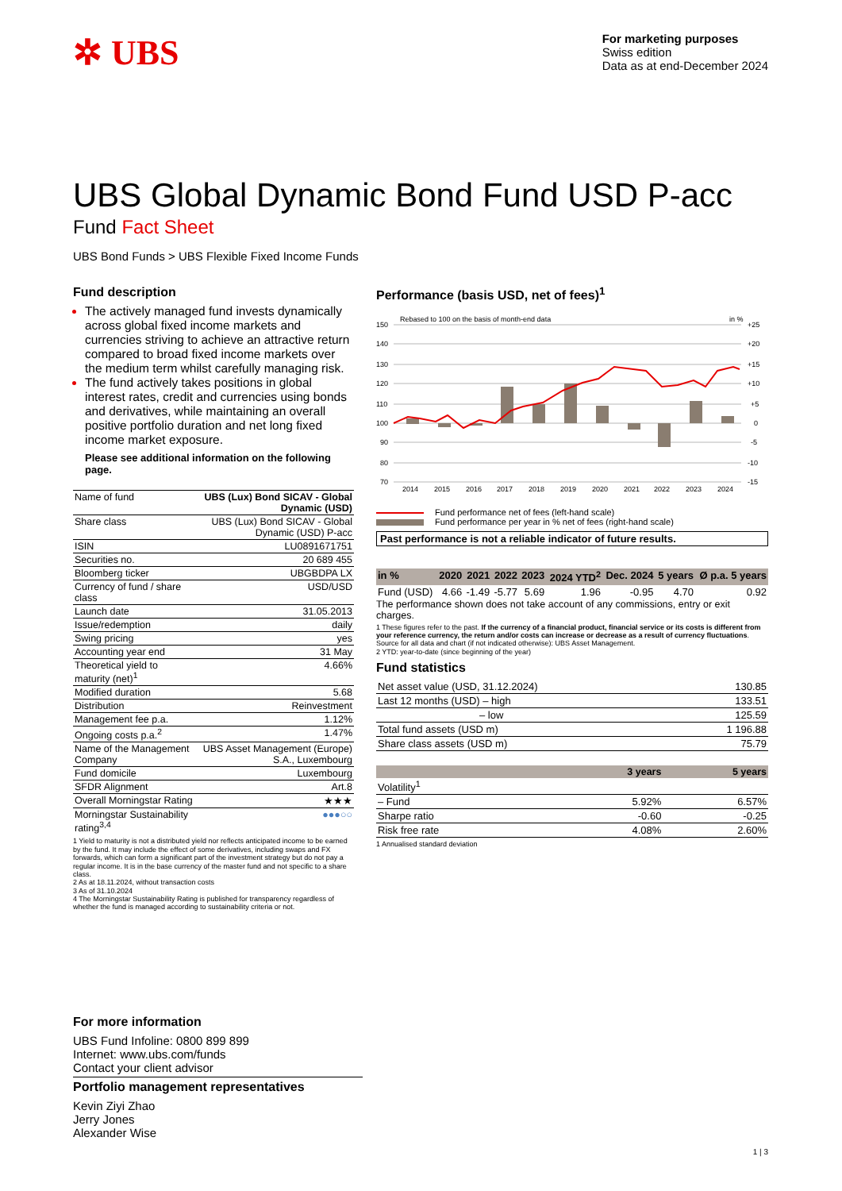✲ UBS
For marketing purposes
Swiss edition
Data as at end-December 2024
UBS Global Dynamic Bond Fund USD P-acc
Fund Fact Sheet
UBS Bond Funds > UBS Flexible Fixed Income Funds
Fund description
The actively managed fund invests dynamically across global fixed income markets and currencies striving to achieve an attractive return compared to broad fixed income markets over the medium term whilst carefully managing risk.
The fund actively takes positions in global interest rates, credit and currencies using bonds and derivatives, while maintaining an overall positive portfolio duration and net long fixed income market exposure.
Please see additional information on the following page.
| Name of fund | UBS (Lux) Bond SICAV - Global Dynamic (USD) |
| Share class | UBS (Lux) Bond SICAV - Global Dynamic (USD) P-acc |
| ISIN | LU0891671751 |
| Securities no. | 20 689 455 |
| Bloomberg ticker | UBGBDPA LX |
| Currency of fund / share class | USD/USD |
| Launch date | 31.05.2013 |
| Issue/redemption | daily |
| Swing pricing | yes |
| Accounting year end | 31 May |
| Theoretical yield to maturity (net)<sup>1</sup> | 4.66% |
| Modified duration | 5.68 |
| Distribution | Reinvestment |
| Management fee p.a. | 1.12% |
| Ongoing costs p.a.<sup>2</sup> | 1.47% |
| Name of the Management Company | UBS Asset Management (Europe) S.A., Luxembourg |
| Fund domicile | Luxembourg |
| SFDR Alignment | Art.8 |
| Overall Morningstar Rating | ★★★ |
| Morningstar Sustainability rating<sup>3,4</sup> | ●●●○○ |
1 Yield to maturity is not a distributed yield nor reflects anticipated income to be earned by the fund. It may include the effect of some derivatives, including swaps and FX forwards, which can form a significant part of the investment strategy but do not pay a regular income. It is in the base currency of the master fund and not specific to a share class.
2 As at 18.11.2024, without transaction costs
3 As of 31.10.2024
4 The Morningstar Sustainability Rating is published for transparency regardless of whether the fund is managed according to sustainability criteria or not.
Performance (basis USD, net of fees)<sup>1</sup>
Rebased to 100 on the basis of month-end data
in %
150
140
130
120
110
100
90
80
70
+25
+20
+15
+10
+5
0
-5
-10
-15
2014
2015
2016
2017
2018
2019
2020
2021
2022
2023
2024
Fund performance net of fees (left-hand scale)
Fund performance per year in % net of fees (right-hand scale)
Past performance is not a reliable indicator of future results.
| in % | 2020 | 2021 | 2022 | 2023 | 2024 YTD<sup>2</sup> | Dec. 2024 | 5 years | Ø p.a. 5 years |
| --- | --- | --- | --- | --- | --- | --- | --- | --- |
| Fund (USD) | 4.66 | -1.49 | -5.77 | 5.69 | 1.96 | -0.95 | 4.70 | 0.92 |
The performance shown does not take account of any commissions, entry or exit charges.
1 These figures refer to the past. If the currency of a financial product, financial service or its costs is different from your reference currency, the return and/or costs can increase or decrease as a result of currency fluctuations. Source for all data and chart (if not indicated otherwise): UBS Asset Management.
2 YTD: year-to-date (since beginning of the year)
Fund statistics
| Net asset value (USD, 31.12.2024) | 130.85 |
| Last 12 months (USD) – high | 133.51 |
| – low | 125.59 |
| Total fund assets (USD m) | 1 196.88 |
| Share class assets (USD m) | 75.79 |
| | 3 years | 5 years |
| --- | --- | --- |
| Volatility<sup>1</sup> | | |
| – Fund | 5.92% | 6.57% |
| Sharpe ratio | -0.60 | -0.25 |
| Risk free rate | 4.08% | 2.60% |
1 Annualised standard deviation
For more information
UBS Fund Infoline: 0800 899 899
Internet: www.ubs.com/funds
Contact your client advisor
Portfolio management representatives
Kevin Ziyi Zhao
Jerry Jones
Alexander Wise
1 | 3